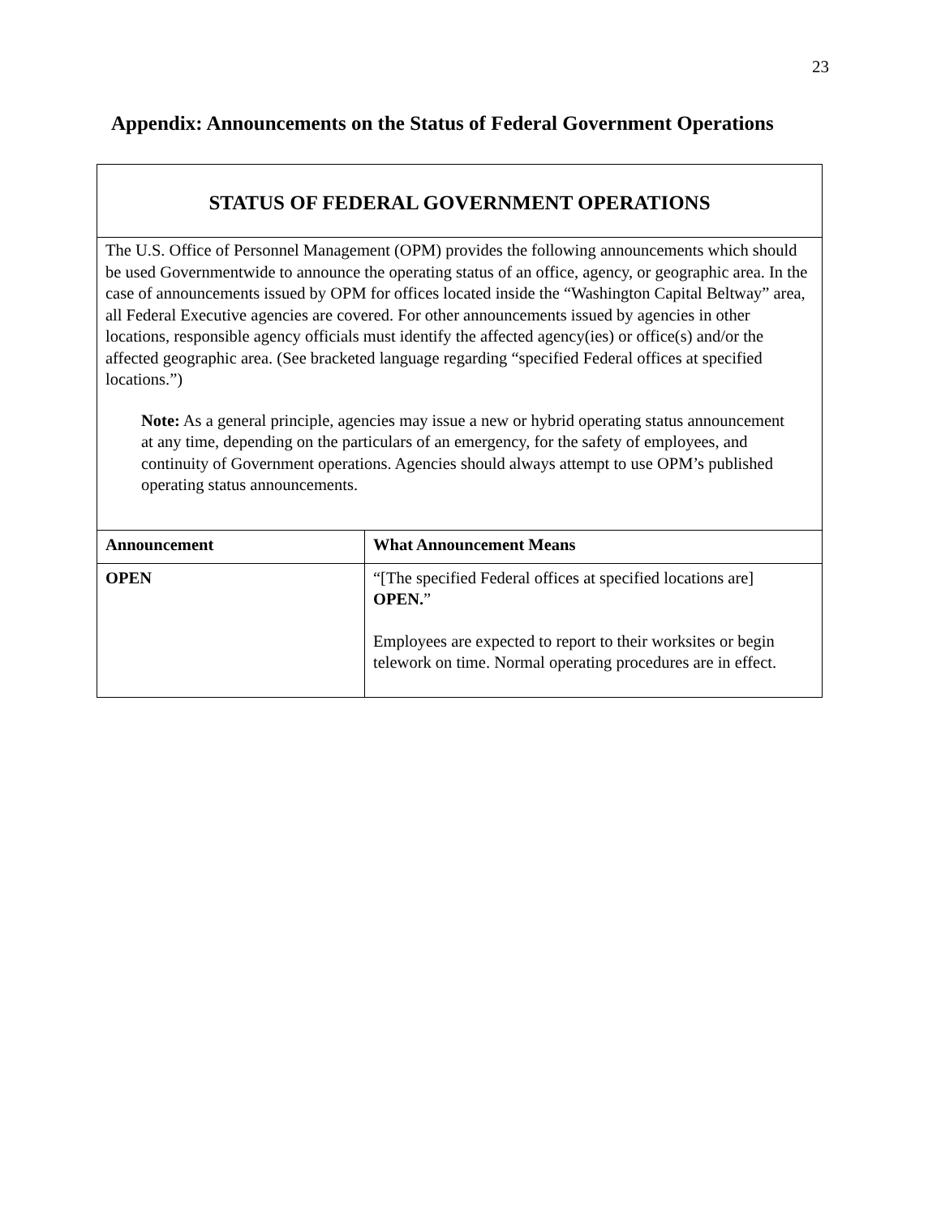23
Appendix: Announcements on the Status of Federal Government Operations
STATUS OF FEDERAL GOVERNMENT OPERATIONS
The U.S. Office of Personnel Management (OPM) provides the following announcements which should be used Governmentwide to announce the operating status of an office, agency, or geographic area. In the case of announcements issued by OPM for offices located inside the “Washington Capital Beltway” area, all Federal Executive agencies are covered. For other announcements issued by agencies in other locations, responsible agency officials must identify the affected agency(ies) or office(s) and/or the affected geographic area. (See bracketed language regarding “specified Federal offices at specified locations.”)
Note: As a general principle, agencies may issue a new or hybrid operating status announcement at any time, depending on the particulars of an emergency, for the safety of employees, and continuity of Government operations. Agencies should always attempt to use OPM’s published operating status announcements.
| Announcement | What Announcement Means |
| --- | --- |
| OPEN | “[The specified Federal offices at specified locations are] OPEN. ” Employees are expected to report to their worksites or begin telework on time. Normal operating procedures are in effect. |